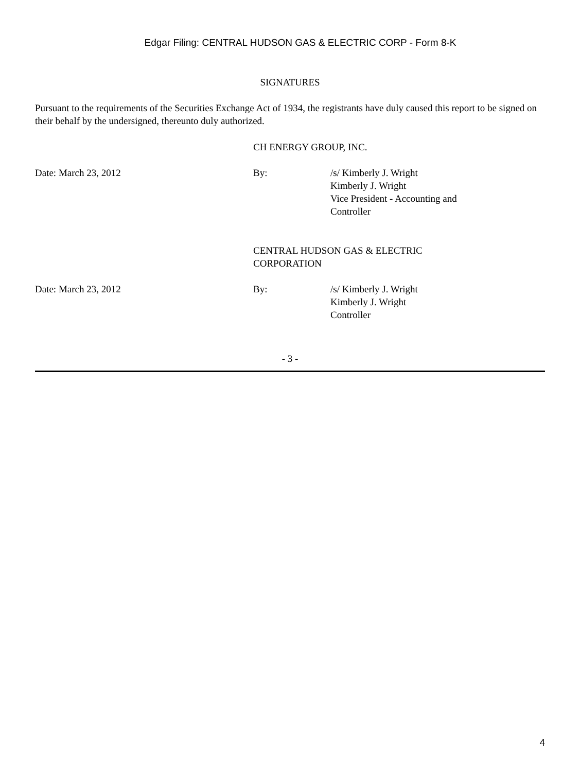Edgar Filing: CENTRAL HUDSON GAS & ELECTRIC CORP - Form 8-K
SIGNATURES
Pursuant to the requirements of the Securities Exchange Act of 1934, the registrants have duly caused this report to be signed on their behalf by the undersigned, thereunto duly authorized.
CH ENERGY GROUP, INC.
Date: March 23, 2012 By: /s/ Kimberly J. Wright
Kimberly J. Wright
Vice President - Accounting and
Controller
CENTRAL HUDSON GAS & ELECTRIC CORPORATION
Date: March 23, 2012 By: /s/ Kimberly J. Wright
Kimberly J. Wright
Controller
- 3 -
4